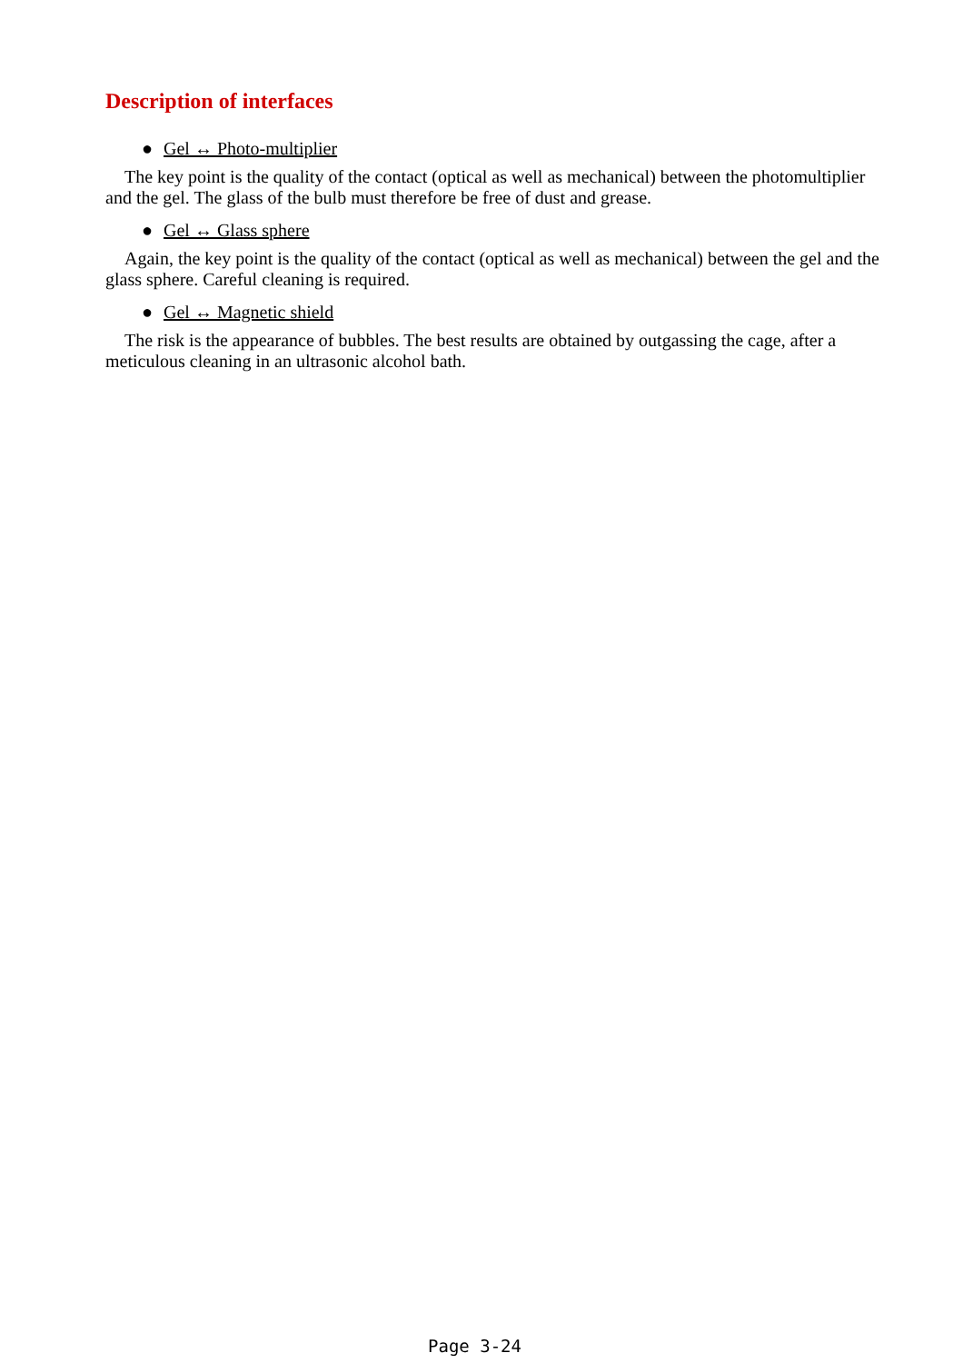Description of interfaces
● Gel ↔ Photo-multiplier
The key point is the quality of the contact (optical as well as mechanical) between the photomultiplier and the gel. The glass of the bulb must therefore be free of dust and grease.
● Gel ↔ Glass sphere
Again, the key point is the quality of the contact (optical as well as mechanical) between the gel and the glass sphere. Careful cleaning is required.
● Gel ↔ Magnetic shield
The risk is the appearance of bubbles. The best results are obtained by outgassing the cage, after a meticulous cleaning in an ultrasonic alcohol bath.
Page 3-24